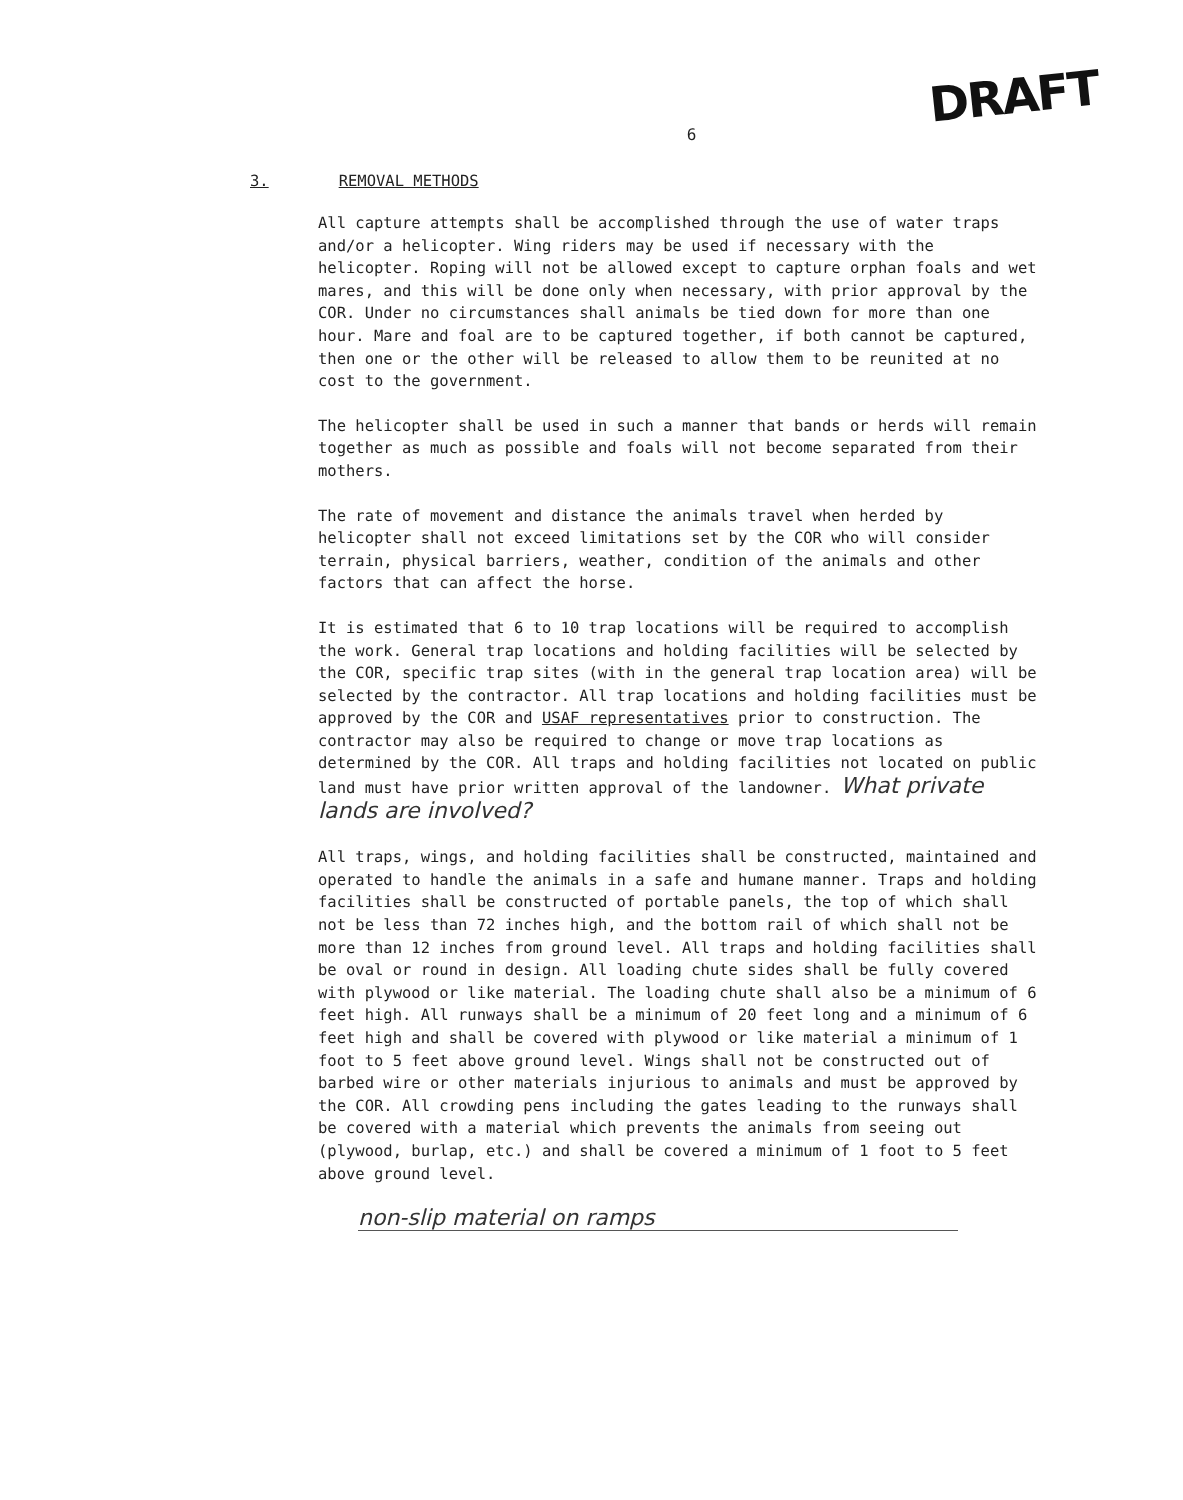DRAFT
6
3. REMOVAL METHODS
All capture attempts shall be accomplished through the use of water traps and/or a helicopter. Wing riders may be used if necessary with the helicopter. Roping will not be allowed except to capture orphan foals and wet mares, and this will be done only when necessary, with prior approval by the COR. Under no circumstances shall animals be tied down for more than one hour. Mare and foal are to be captured together, if both cannot be captured, then one or the other will be released to allow them to be reunited at no cost to the government.
The helicopter shall be used in such a manner that bands or herds will remain together as much as possible and foals will not become separated from their mothers.
The rate of movement and distance the animals travel when herded by helicopter shall not exceed limitations set by the COR who will consider terrain, physical barriers, weather, condition of the animals and other factors that can affect the horse.
It is estimated that 6 to 10 trap locations will be required to accomplish the work. General trap locations and holding facilities will be selected by the COR, specific trap sites (with in the general trap location area) will be selected by the contractor. All trap locations and holding facilities must be approved by the COR and USAF representatives prior to construction. The contractor may also be required to change or move trap locations as determined by the COR. All traps and holding facilities not located on public land must have prior written approval of the landowner. What private lands are involved?
All traps, wings, and holding facilities shall be constructed, maintained and operated to handle the animals in a safe and humane manner. Traps and holding facilities shall be constructed of portable panels, the top of which shall not be less than 72 inches high, and the bottom rail of which shall not be more than 12 inches from ground level. All traps and holding facilities shall be oval or round in design. All loading chute sides shall be fully covered with plywood or like material. The loading chute shall also be a minimum of 6 feet high. All runways shall be a minimum of 20 feet long and a minimum of 6 feet high and shall be covered with plywood or like material a minimum of 1 foot to 5 feet above ground level. Wings shall not be constructed out of barbed wire or other materials injurious to animals and must be approved by the COR. All crowding pens including the gates leading to the runways shall be covered with a material which prevents the animals from seeing out (plywood, burlap, etc.) and shall be covered a minimum of 1 foot to 5 feet above ground level.
non-slip material on ramps